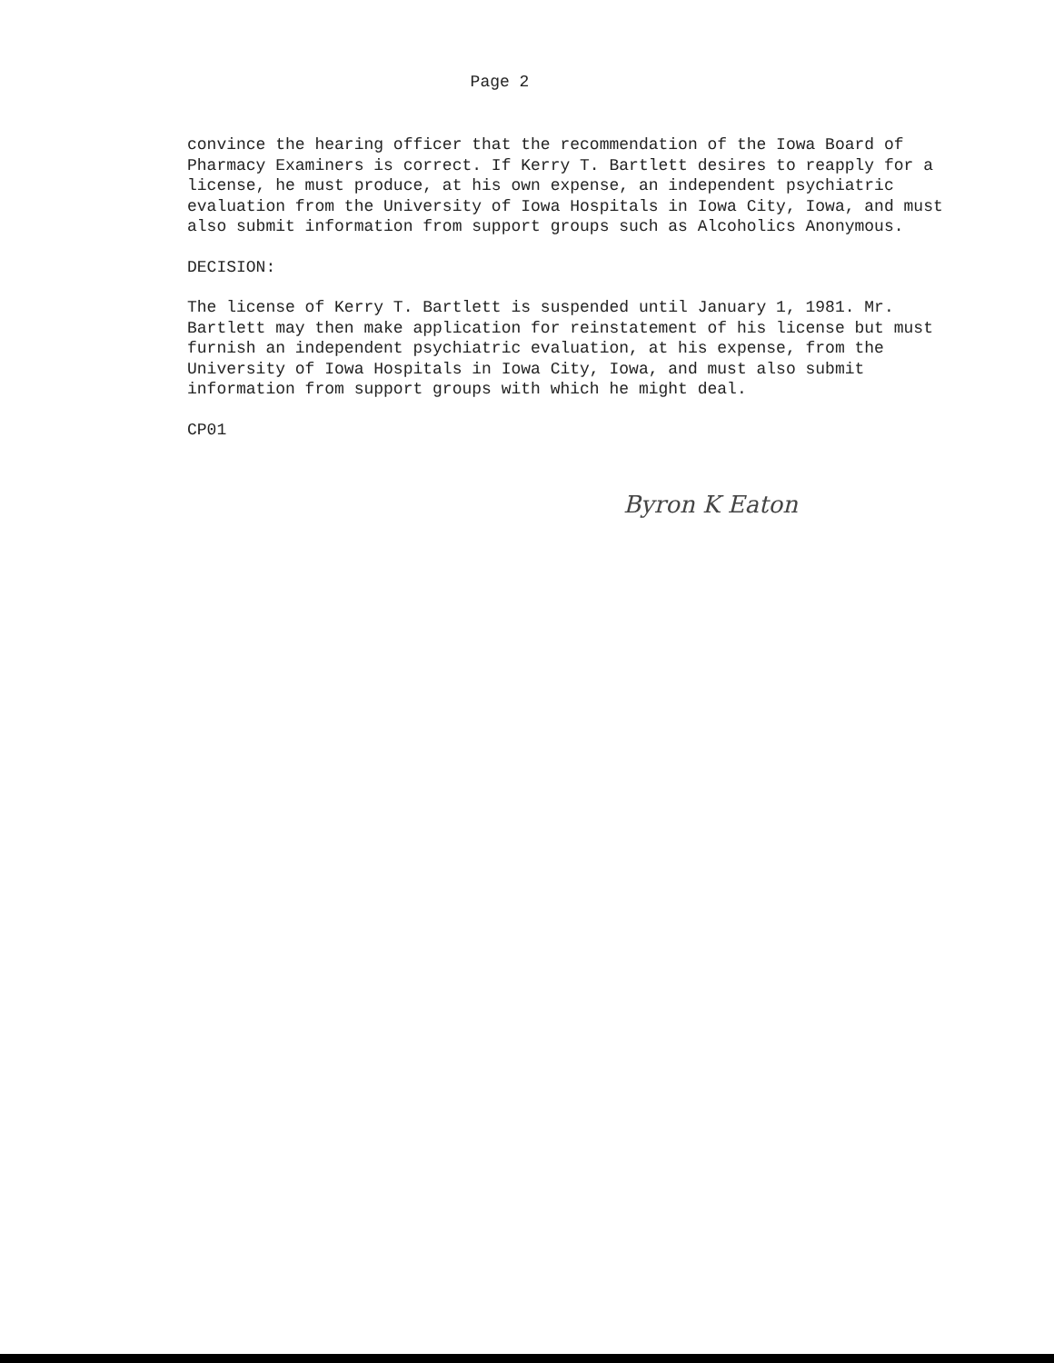Page 2
convince the hearing officer that the recommendation of the Iowa Board of Pharmacy Examiners is correct. If Kerry T. Bartlett desires to reapply for a license, he must produce, at his own expense, an independent psychiatric evaluation from the University of Iowa Hospitals in Iowa City, Iowa, and must also submit information from support groups such as Alcoholics Anonymous.
DECISION:
The license of Kerry T. Bartlett is suspended until January 1, 1981. Mr. Bartlett may then make application for reinstatement of his license but must furnish an independent psychiatric evaluation, at his expense, from the University of Iowa Hospitals in Iowa City, Iowa, and must also submit information from support groups with which he might deal.
CP01
Byron K Eaton